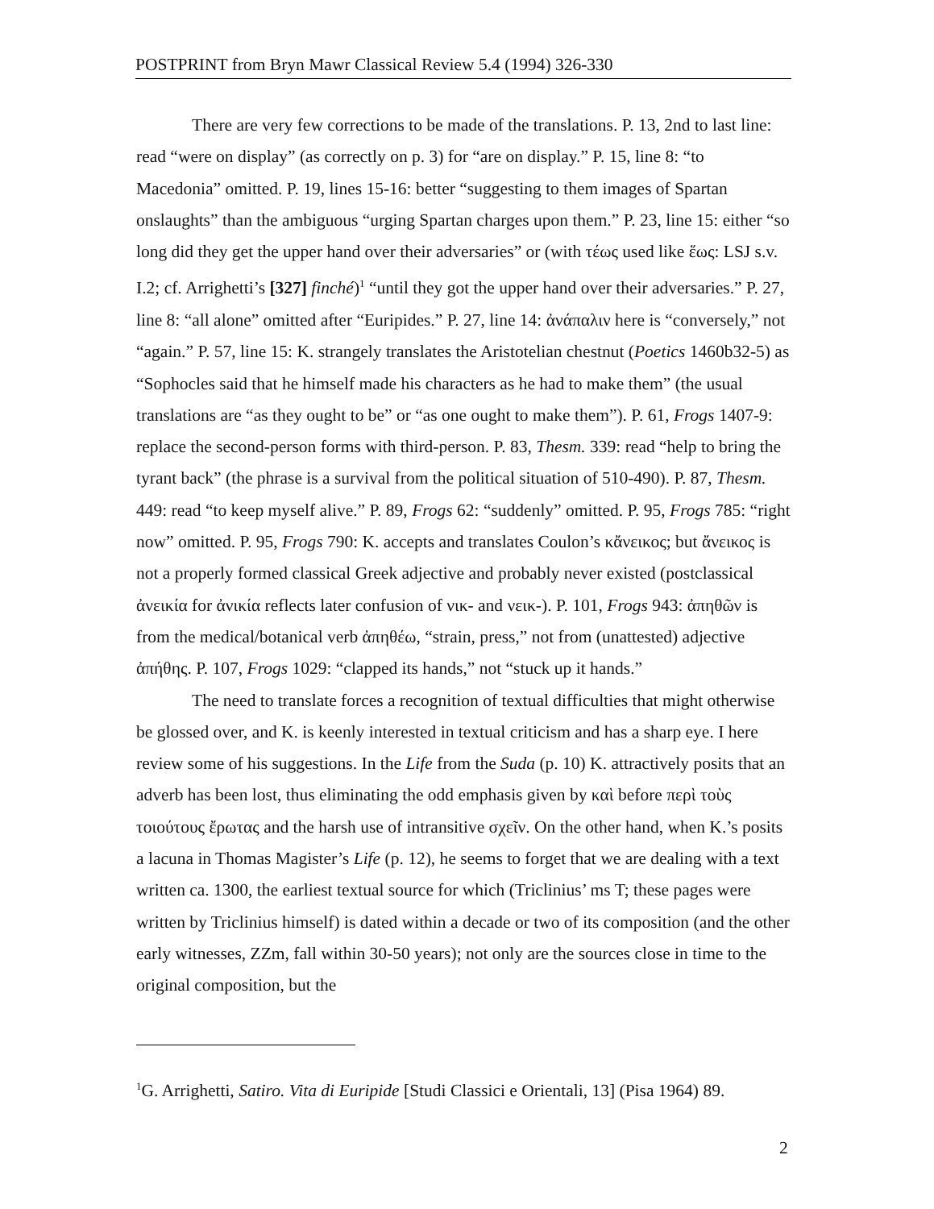POSTPRINT from Bryn Mawr Classical Review 5.4 (1994) 326-330
There are very few corrections to be made of the translations. P. 13, 2nd to last line: read “were on display” (as correctly on p. 3) for “are on display.” P. 15, line 8: “to Macedonia” omitted. P. 19, lines 15-16: better “suggesting to them images of Spartan onslaughts” than the ambiguous “urging Spartan charges upon them.” P. 23, line 15: either “so long did they get the upper hand over their adversaries” or (with τέως used like ἕως: LSJ s.v. I.2; cf. Arrighetti’s [327] finché)<sup>1</sup> “until they got the upper hand over their adversaries.” P. 27, line 8: “all alone” omitted after “Euripides.” P. 27, line 14: ἀνάπαλιν here is “conversely,” not “again.” P. 57, line 15: K. strangely translates the Aristotelian chestnut (Poetics 1460b32-5) as “Sophocles said that he himself made his characters as he had to make them” (the usual translations are “as they ought to be” or “as one ought to make them”). P. 61, Frogs 1407-9: replace the second-person forms with third-person. P. 83, Thesm. 339: read “help to bring the tyrant back” (the phrase is a survival from the political situation of 510-490). P. 87, Thesm. 449: read “to keep myself alive.” P. 89, Frogs 62: “suddenly” omitted. P. 95, Frogs 785: “right now” omitted. P. 95, Frogs 790: K. accepts and translates Coulon’s κἄνεικος; but ἄνεικος is not a properly formed classical Greek adjective and probably never existed (postclassical ἀνεικία for ἀνικία reflects later confusion of νικ- and νεικ-). P. 101, Frogs 943: ἀπηθῶν is from the medical/botanical verb ἀπηθέω, “strain, press,” not from (unattested) adjective ἀπήθης. P. 107, Frogs 1029: “clapped its hands,” not “stuck up it hands.”
The need to translate forces a recognition of textual difficulties that might otherwise be glossed over, and K. is keenly interested in textual criticism and has a sharp eye. I here review some of his suggestions. In the Life from the Suda (p. 10) K. attractively posits that an adverb has been lost, thus eliminating the odd emphasis given by καὶ before περὶ τοὺς τοιούτους ἔρωτας and the harsh use of intransitive σχεῖν. On the other hand, when K.’s posits a lacuna in Thomas Magister’s Life (p. 12), he seems to forget that we are dealing with a text written ca. 1300, the earliest textual source for which (Triclinius’ ms T; these pages were written by Triclinius himself) is dated within a decade or two of its composition (and the other early witnesses, ZZm, fall within 30-50 years); not only are the sources close in time to the original composition, but the
<sup>1</sup> G. Arrighetti, Satiro. Vita di Euripide [Studi Classici e Orientali, 13] (Pisa 1964) 89.
2